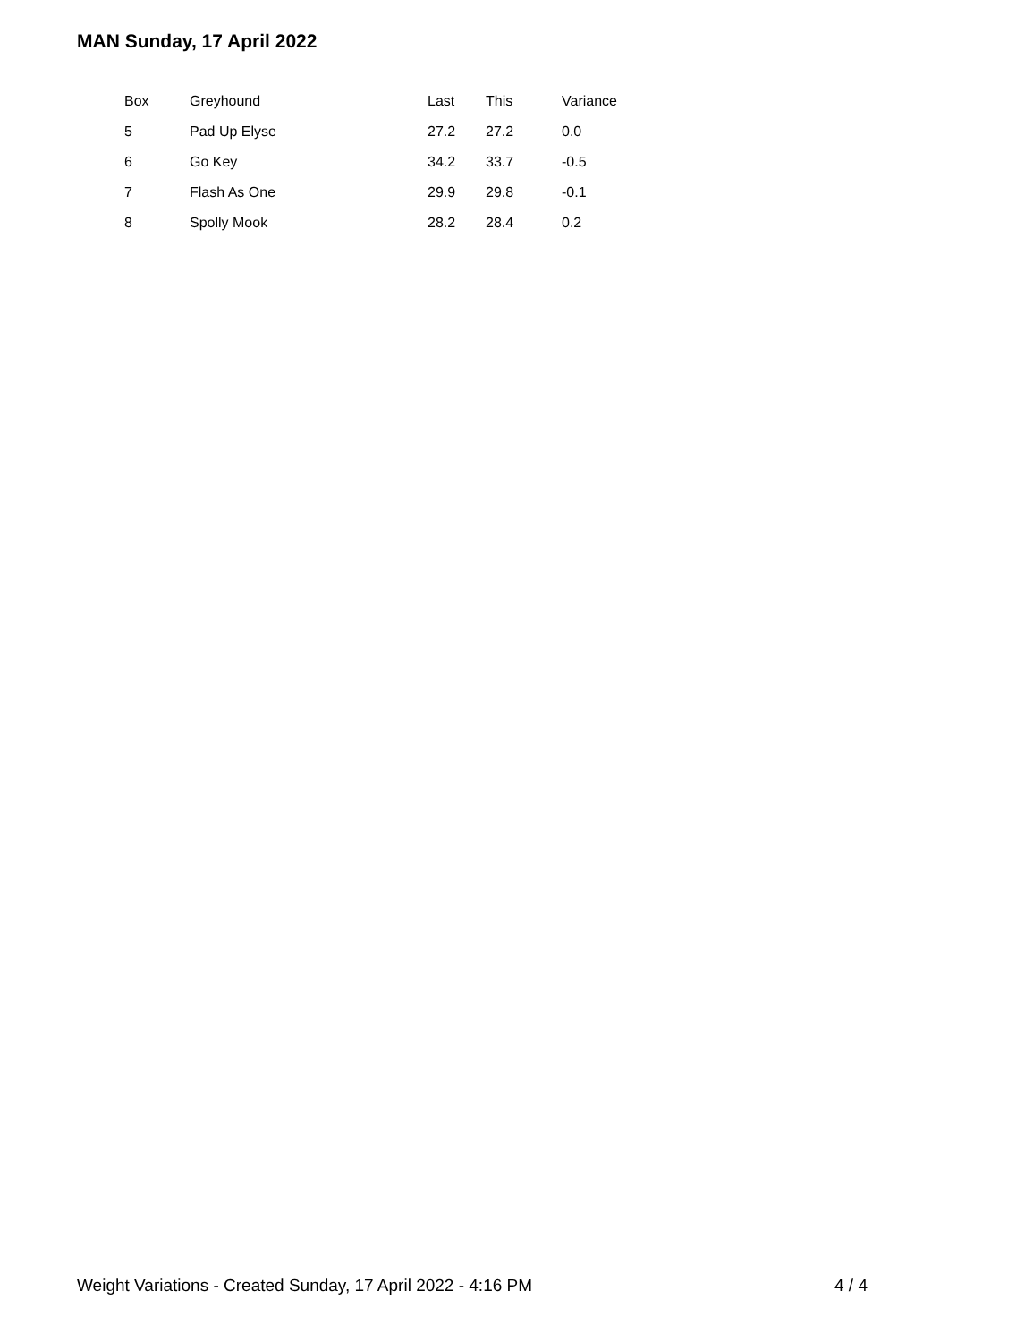MAN Sunday, 17 April 2022
| Box | Greyhound | Last | This | Variance |
| --- | --- | --- | --- | --- |
| 5 | Pad Up Elyse | 27.2 | 27.2 | 0.0 |
| 6 | Go Key | 34.2 | 33.7 | -0.5 |
| 7 | Flash As One | 29.9 | 29.8 | -0.1 |
| 8 | Spolly Mook | 28.2 | 28.4 | 0.2 |
Weight Variations - Created Sunday, 17 April 2022 - 4:16 PM 4 / 4